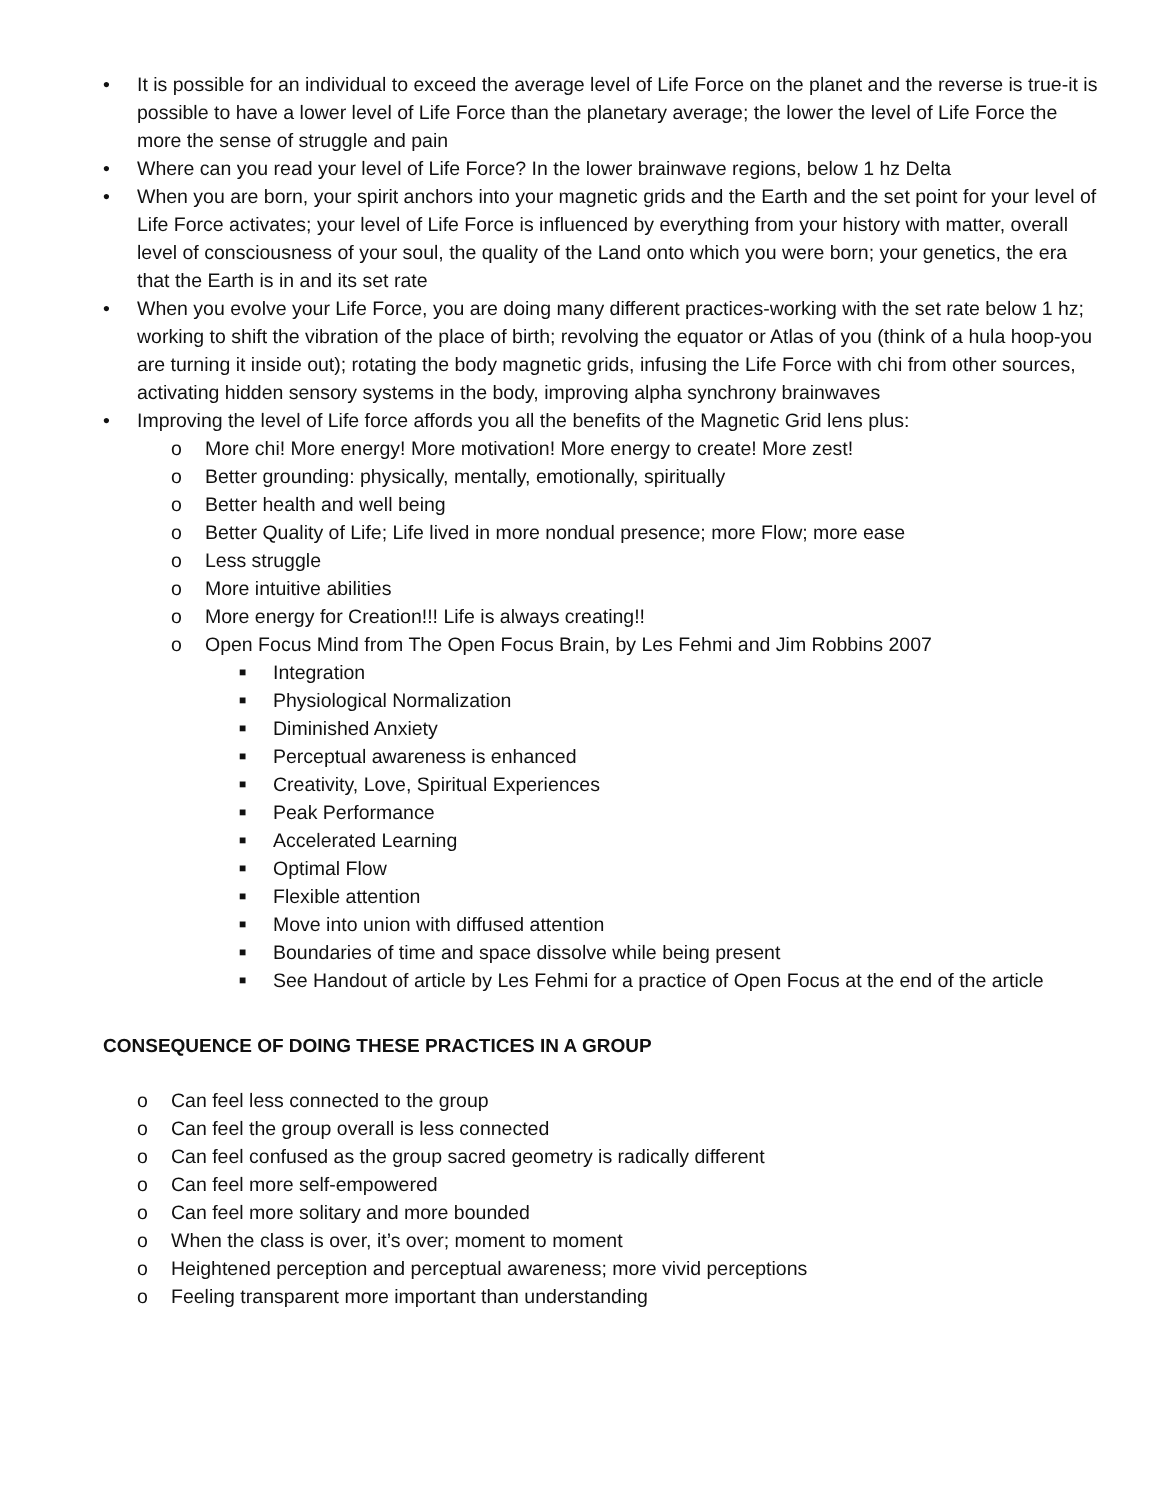• It is possible for an individual to exceed the average level of Life Force on the planet and the reverse is true-it is possible to have a lower level of Life Force than the planetary average; the lower the level of Life Force the more the sense of struggle and pain
• Where can you read your level of Life Force? In the lower brainwave regions, below 1 hz Delta
• When you are born, your spirit anchors into your magnetic grids and the Earth and the set point for your level of Life Force activates; your level of Life Force is influenced by everything from your history with matter, overall level of consciousness of your soul, the quality of the Land onto which you were born; your genetics, the era that the Earth is in and its set rate
• When you evolve your Life Force, you are doing many different practices-working with the set rate below 1 hz; working to shift the vibration of the place of birth; revolving the equator or Atlas of you (think of a hula hoop-you are turning it inside out); rotating the body magnetic grids, infusing the Life Force with chi from other sources, activating hidden sensory systems in the body, improving alpha synchrony brainwaves
• Improving the level of Life force affords you all the benefits of the Magnetic Grid lens plus:
o More chi! More energy! More motivation! More energy to create! More zest!
o Better grounding: physically, mentally, emotionally, spiritually
o Better health and well being
o Better Quality of Life; Life lived in more nondual presence; more Flow; more ease
o Less struggle
o More intuitive abilities
o More energy for Creation!!! Life is always creating!!
o Open Focus Mind from The Open Focus Brain, by Les Fehmi and Jim Robbins 2007
■
Integration
■
Physiological Normalization
■
Diminished Anxiety
■
Perceptual awareness is enhanced
■
Creativity, Love, Spiritual Experiences
■
Peak Performance
■
Accelerated Learning
■
Optimal Flow
■
Flexible attention
■
Move into union with diffused attention
■
Boundaries of time and space dissolve while being present
■
See Handout of article by Les Fehmi for a practice of Open Focus at the end of the article
CONSEQUENCE OF DOING THESE PRACTICES IN A GROUP
o Can feel less connected to the group
o Can feel the group overall is less connected
o Can feel confused as the group sacred geometry is radically different
o Can feel more self-empowered
o Can feel more solitary and more bounded
o When the class is over, it’s over; moment to moment
o Heightened perception and perceptual awareness; more vivid perceptions
o Feeling transparent more important than understanding